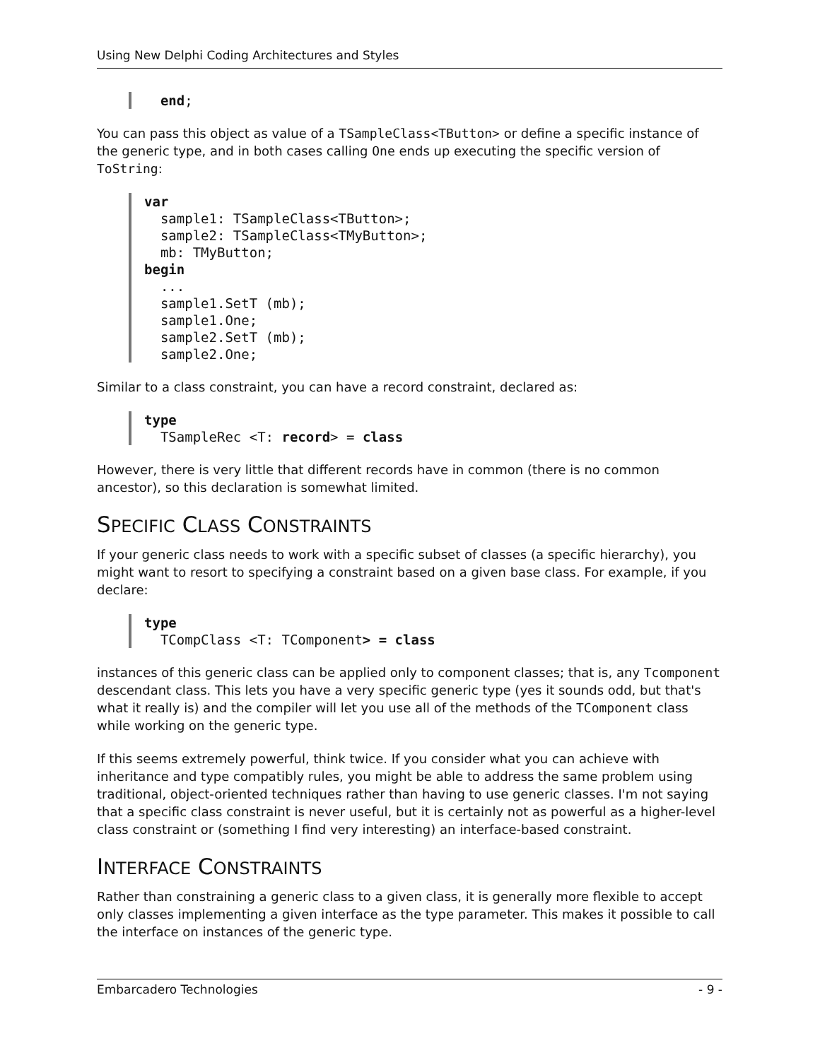Using New Delphi Coding Architectures and Styles
  end;
You can pass this object as value of a TSampleClass<TButton> or define a specific instance of the generic type, and in both cases calling One ends up executing the specific version of ToString:
var
  sample1: TSampleClass<TButton>;
  sample2: TSampleClass<TMyButton>;
  mb: TMyButton;
begin
  ...
  sample1.SetT (mb);
  sample1.One;
  sample2.SetT (mb);
  sample2.One;
Similar to a class constraint, you can have a record constraint, declared as:
type
  TSampleRec <T: record> = class
However, there is very little that different records have in common (there is no common ancestor), so this declaration is somewhat limited.
SPECIFIC CLASS CONSTRAINTS
If your generic class needs to work with a specific subset of classes (a specific hierarchy), you might want to resort to specifying a constraint based on a given base class. For example, if you declare:
type
  TCompClass <T: TComponent> = class
instances of this generic class can be applied only to component classes; that is, any Tcomponent descendant class. This lets you have a very specific generic type (yes it sounds odd, but that's what it really is) and the compiler will let you use all of the methods of the TComponent class while working on the generic type.
If this seems extremely powerful, think twice. If you consider what you can achieve with inheritance and type compatibly rules, you might be able to address the same problem using traditional, object-oriented techniques rather than having to use generic classes. I'm not saying that a specific class constraint is never useful, but it is certainly not as powerful as a higher-level class constraint or (something I find very interesting) an interface-based constraint.
INTERFACE CONSTRAINTS
Rather than constraining a generic class to a given class, it is generally more flexible to accept only classes implementing a given interface as the type parameter. This makes it possible to call the interface on instances of the generic type.
Embarcadero Technologies - 9 -